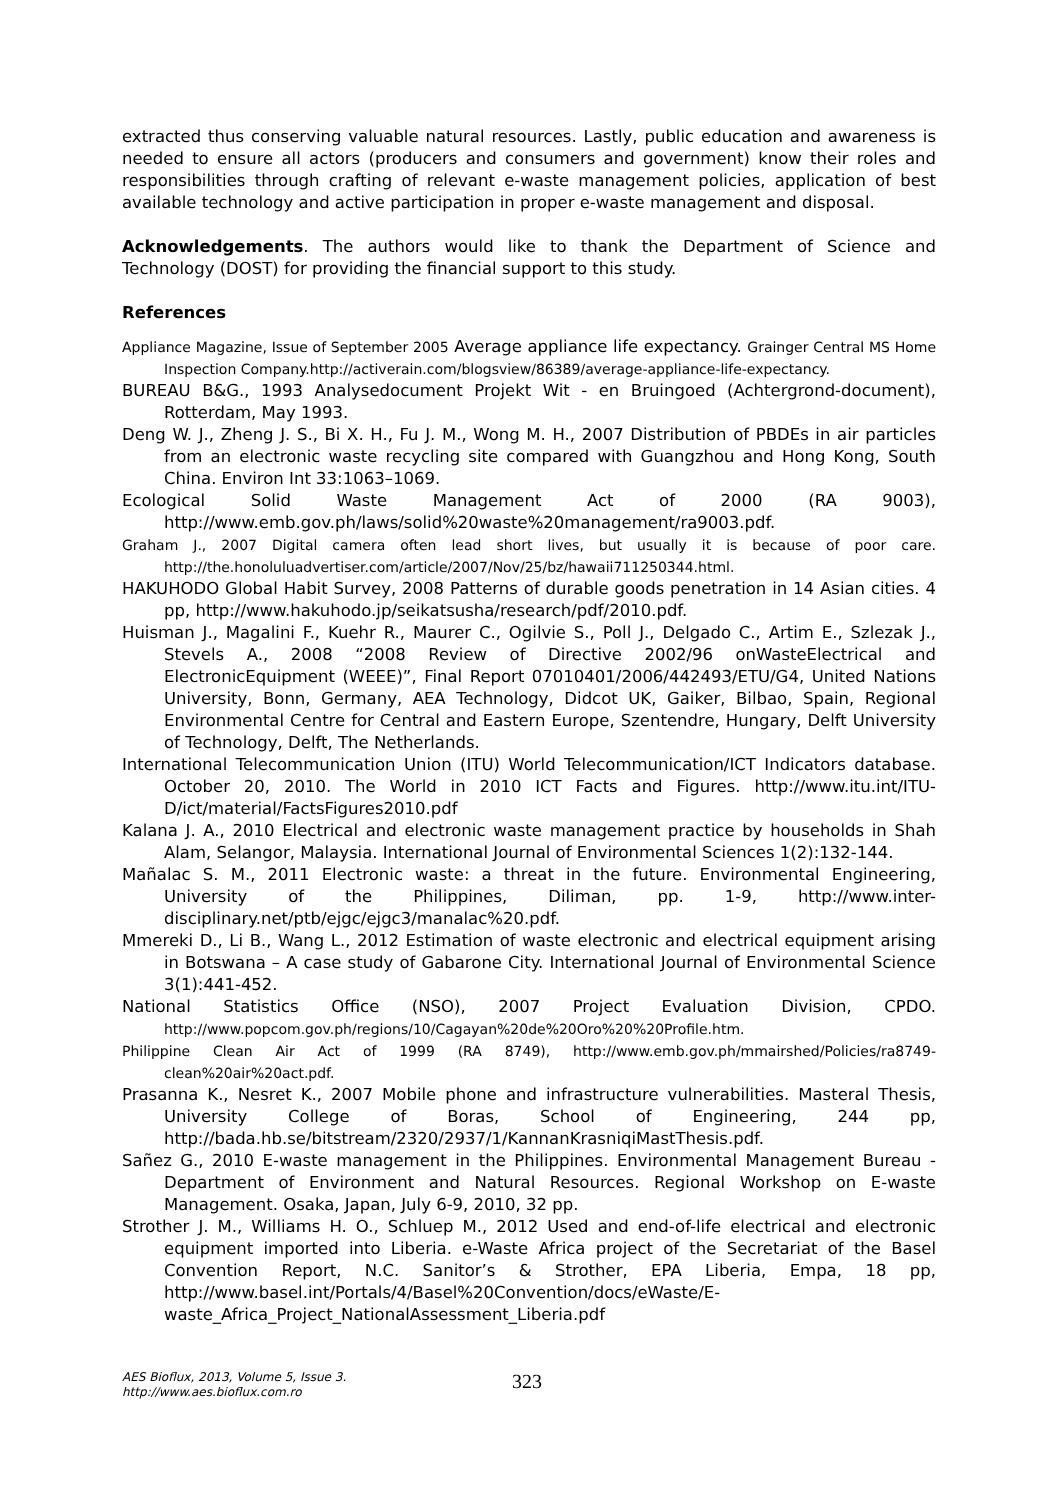extracted thus conserving valuable natural resources. Lastly, public education and awareness is needed to ensure all actors (producers and consumers and government) know their roles and responsibilities through crafting of relevant e-waste management policies, application of best available technology and active participation in proper e-waste management and disposal.
Acknowledgements. The authors would like to thank the Department of Science and Technology (DOST) for providing the financial support to this study.
References
Appliance Magazine, Issue of September 2005 Average appliance life expectancy. Grainger Central MS Home Inspection Company.http://activerain.com/blogsview/86389/average-appliance-life-expectancy.
BUREAU B&G., 1993 Analysedocument Projekt Wit - en Bruingoed (Achtergrond-document), Rotterdam, May 1993.
Deng W. J., Zheng J. S., Bi X. H., Fu J. M., Wong M. H., 2007 Distribution of PBDEs in air particles from an electronic waste recycling site compared with Guangzhou and Hong Kong, South China. Environ Int 33:1063–1069.
Ecological Solid Waste Management Act of 2000 (RA 9003), http://www.emb.gov.ph/laws/solid%20waste%20management/ra9003.pdf.
Graham J., 2007 Digital camera often lead short lives, but usually it is because of poor care. http://the.honoluluadvertiser.com/article/2007/Nov/25/bz/hawaii711250344.html.
HAKUHODO Global Habit Survey, 2008 Patterns of durable goods penetration in 14 Asian cities. 4 pp, http://www.hakuhodo.jp/seikatsusha/research/pdf/2010.pdf.
Huisman J., Magalini F., Kuehr R., Maurer C., Ogilvie S., Poll J., Delgado C., Artim E., Szlezak J., Stevels A., 2008 “2008 Review of Directive 2002/96 onWasteElectrical and ElectronicEquipment (WEEE)”, Final Report 07010401/2006/442493/ETU/G4, United Nations University, Bonn, Germany, AEA Technology, Didcot UK, Gaiker, Bilbao, Spain, Regional Environmental Centre for Central and Eastern Europe, Szentendre, Hungary, Delft University of Technology, Delft, The Netherlands.
International Telecommunication Union (ITU) World Telecommunication/ICT Indicators database. October 20, 2010. The World in 2010 ICT Facts and Figures. http://www.itu.int/ITU-D/ict/material/FactsFigures2010.pdf
Kalana J. A., 2010 Electrical and electronic waste management practice by households in Shah Alam, Selangor, Malaysia. International Journal of Environmental Sciences 1(2):132-144.
Mañalac S. M., 2011 Electronic waste: a threat in the future. Environmental Engineering, University of the Philippines, Diliman, pp. 1-9, http://www.inter-disciplinary.net/ptb/ejgc/ejgc3/manalac%20.pdf.
Mmereki D., Li B., Wang L., 2012 Estimation of waste electronic and electrical equipment arising in Botswana – A case study of Gabarone City. International Journal of Environmental Science 3(1):441-452.
National Statistics Office (NSO), 2007 Project Evaluation Division, CPDO. http://www.popcom.gov.ph/regions/10/Cagayan%20de%20Oro%20%20Profile.htm.
Philippine Clean Air Act of 1999 (RA 8749), http://www.emb.gov.ph/mmairshed/Policies/ra8749-clean%20air%20act.pdf.
Prasanna K., Nesret K., 2007 Mobile phone and infrastructure vulnerabilities. Masteral Thesis, University College of Boras, School of Engineering, 244 pp, http://bada.hb.se/bitstream/2320/2937/1/KannanKrasniqiMastThesis.pdf.
Sañez G., 2010 E-waste management in the Philippines. Environmental Management Bureau - Department of Environment and Natural Resources. Regional Workshop on E-waste Management. Osaka, Japan, July 6-9, 2010, 32 pp.
Strother J. M., Williams H. O., Schluep M., 2012 Used and end-of-life electrical and electronic equipment imported into Liberia. e-Waste Africa project of the Secretariat of the Basel Convention Report, N.C. Sanitor’s & Strother, EPA Liberia, Empa, 18 pp, http://www.basel.int/Portals/4/Basel%20Convention/docs/eWaste/E-waste_Africa_Project_NationalAssessment_Liberia.pdf
AES Bioflux, 2013, Volume 5, Issue 3.
http://www.aes.bioflux.com.ro
323